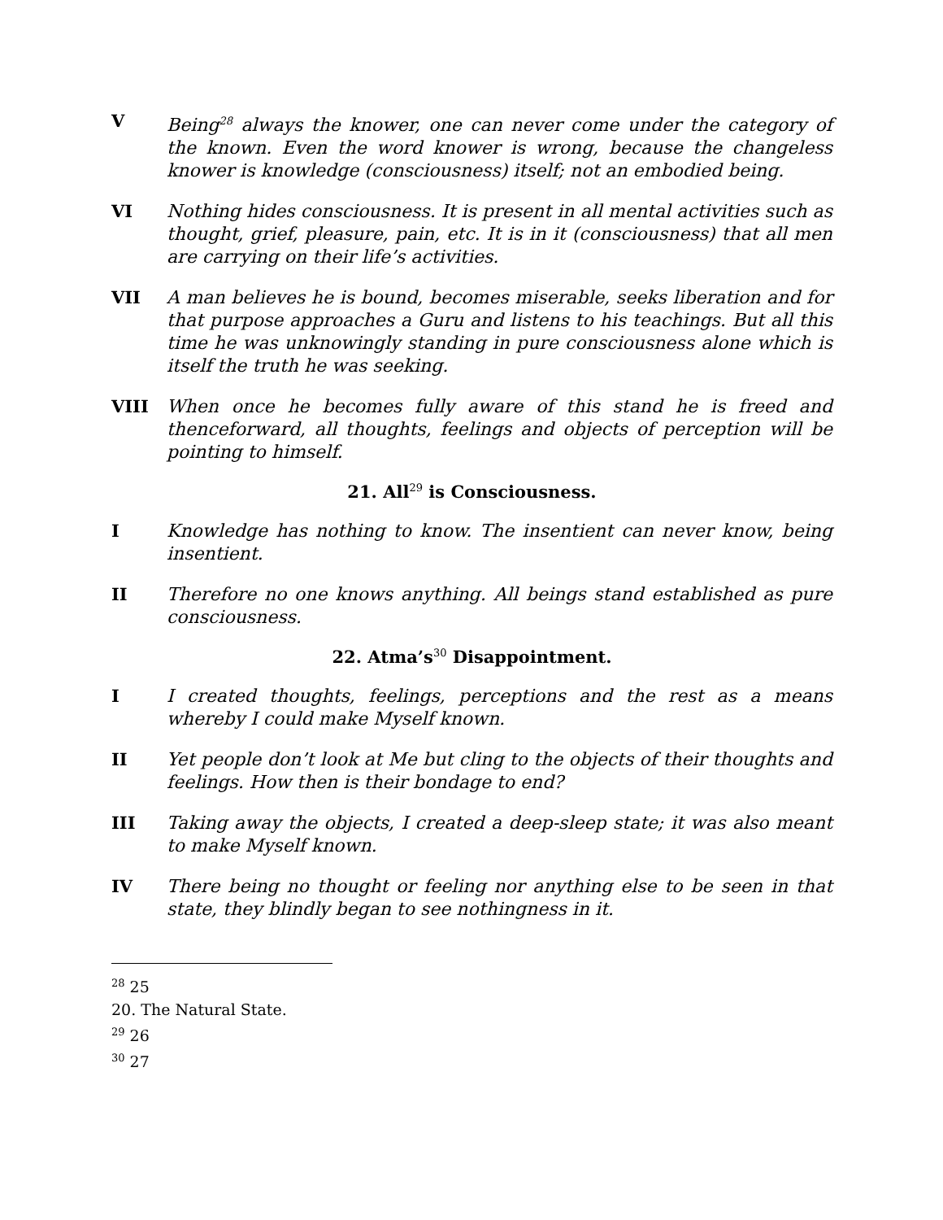V Being<sup>28</sup> always the knower, one can never come under the category of the known. Even the word knower is wrong, because the changeless knower is knowledge (consciousness) itself; not an embodied being.
VI Nothing hides consciousness. It is present in all mental activities such as thought, grief, pleasure, pain, etc. It is in it (consciousness) that all men are carrying on their life’s activities.
VII A man believes he is bound, becomes miserable, seeks liberation and for that purpose approaches a Guru and listens to his teachings. But all this time he was unknowingly standing in pure consciousness alone which is itself the truth he was seeking.
VIII When once he becomes fully aware of this stand he is freed and thenceforward, all thoughts, feelings and objects of perception will be pointing to himself.
21. All<sup>29</sup> is Consciousness.
I Knowledge has nothing to know. The insentient can never know, being insentient.
II Therefore no one knows anything. All beings stand established as pure consciousness.
22. Atma’s<sup>30</sup> Disappointment.
I I created thoughts, feelings, perceptions and the rest as a means whereby I could make Myself known.
II Yet people don’t look at Me but cling to the objects of their thoughts and feelings. How then is their bondage to end?
III Taking away the objects, I created a deep-sleep state; it was also meant to make Myself known.
IV There being no thought or feeling nor anything else to be seen in that state, they blindly began to see nothingness in it.
<sup>28</sup> 25
20. The Natural State.
<sup>29</sup> 26
<sup>30</sup> 27